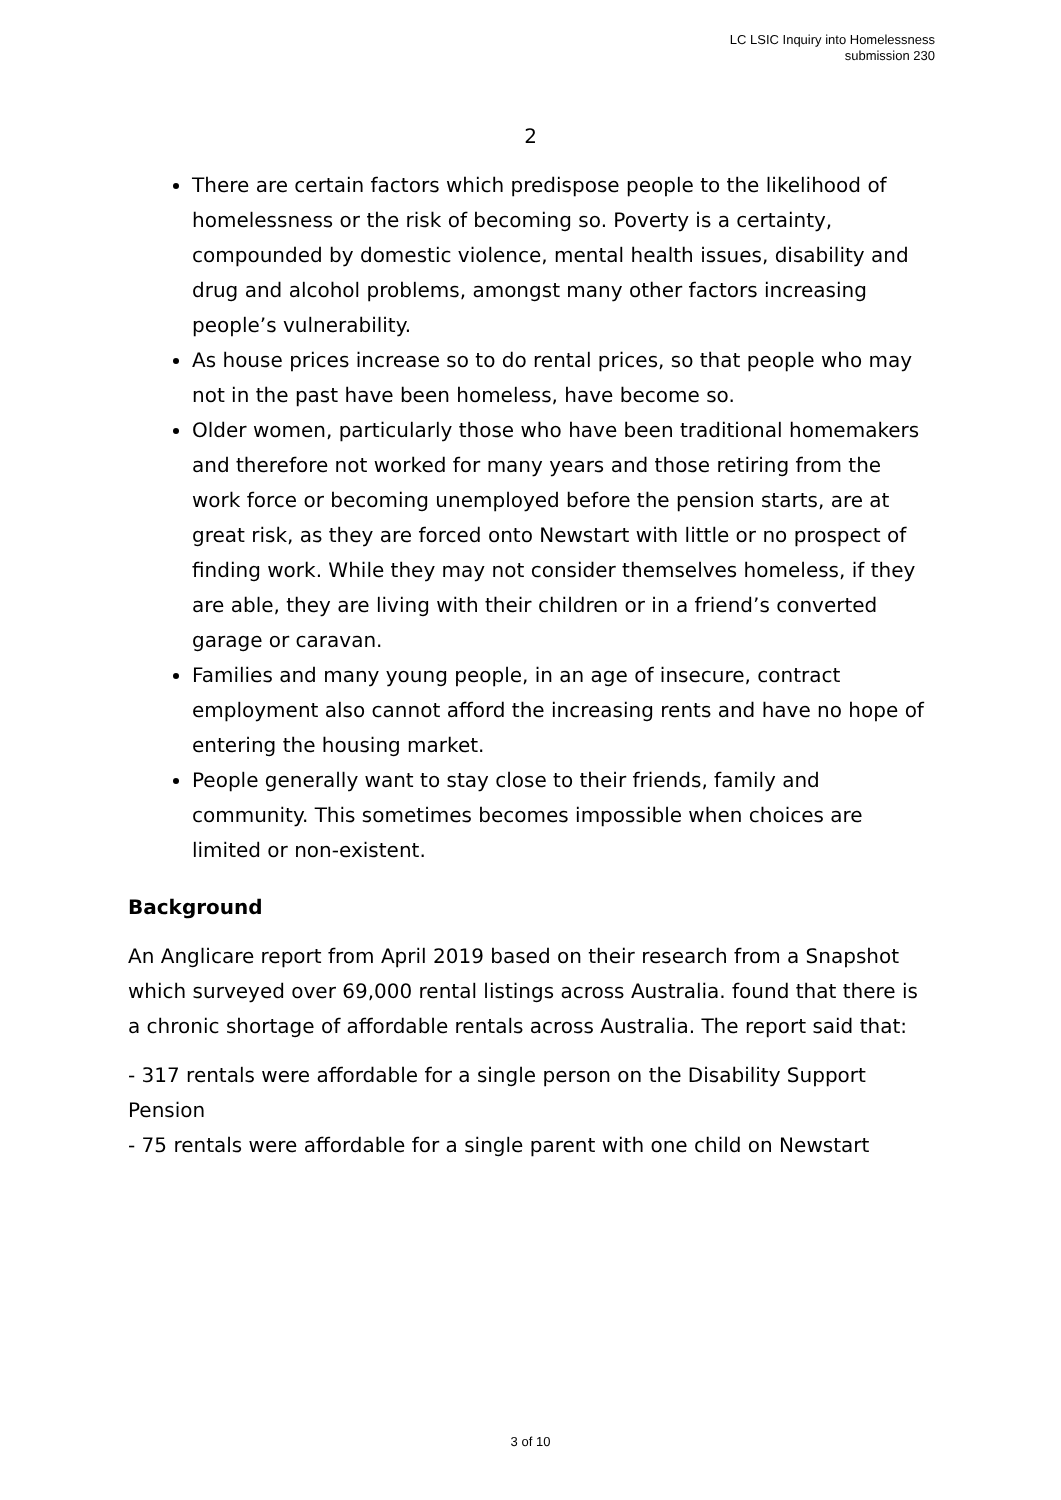LC LSIC Inquiry into Homelessness
submission 230
2
There are certain factors which predispose people to the likelihood of homelessness or the risk of becoming so. Poverty is a certainty, compounded by domestic violence, mental health issues, disability and drug and alcohol problems, amongst many other factors increasing people’s vulnerability.
As house prices increase so to do rental prices, so that people who may not in the past have been homeless, have become so.
Older women, particularly those who have been traditional homemakers and therefore not worked for many years and those retiring from the work force or becoming unemployed before the pension starts, are at great risk, as they are forced onto Newstart with little or no prospect of finding work. While they may not consider themselves homeless, if they are able, they are living with their children or in a friend’s converted garage or caravan.
Families and many young people, in an age of insecure, contract employment also cannot afford the increasing rents and have no hope of entering the housing market.
People generally want to stay close to their friends, family and community. This sometimes becomes impossible when choices are limited or non-existent.
Background
An Anglicare report from April 2019 based on their research from a Snapshot which surveyed over 69,000 rental listings across Australia. found that there is a chronic shortage of affordable rentals across Australia. The report said that:
- 317 rentals were affordable for a single person on the Disability Support Pension
- 75 rentals were affordable for a single parent with one child on Newstart
3 of 10